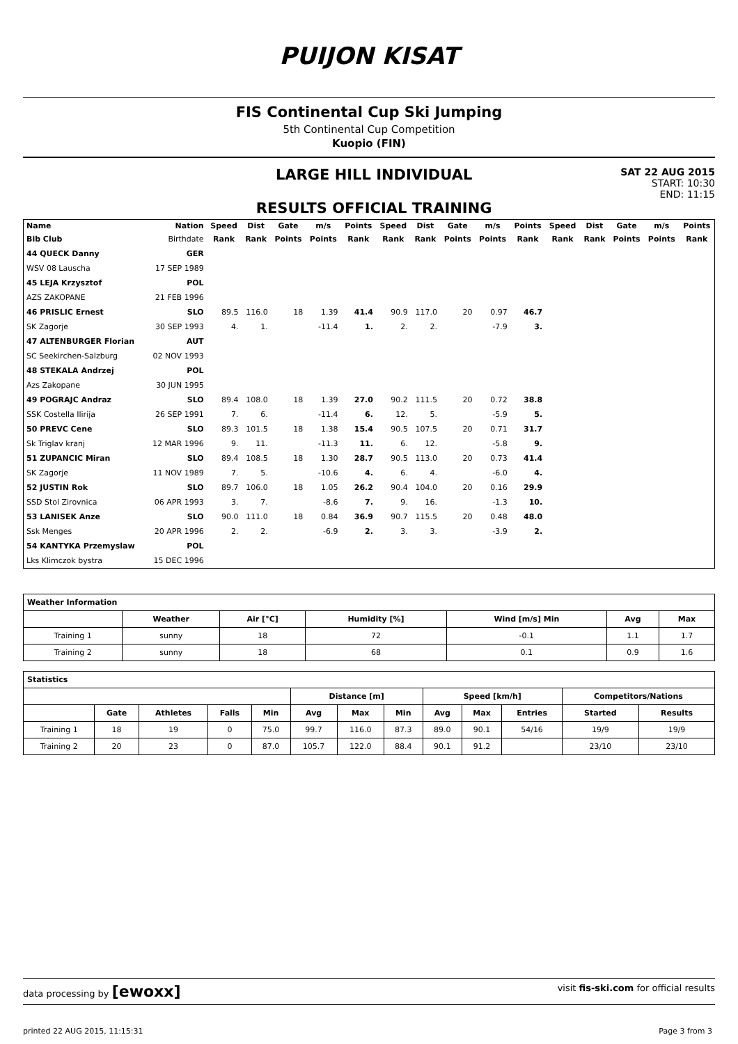PUIJON KISAT
FIS Continental Cup Ski Jumping
5th Continental Cup Competition
Kuopio (FIN)
LARGE HILL INDIVIDUAL
RESULTS OFFICIAL TRAINING
SAT 22 AUG 2015
START: 10:30
END: 11:15
| Name | Nation | Speed | Dist | Gate | m/s | Points | Speed | Dist | Gate | m/s | Points | Speed | Dist | Gate | m/s | Points |
| --- | --- | --- | --- | --- | --- | --- | --- | --- | --- | --- | --- | --- | --- | --- | --- | --- |
| Bib Club | Birthdate | Rank | Rank | Points | Points | Rank | Rank | Rank | Points | Points | Rank | Rank | Rank | Points | Points | Rank |
| 44 QUECK Danny | GER | | | | | | | | | | | | | | | |
| WSV 08 Lauscha | 17 SEP 1989 | | | | | | | | | | | | | | | |
| 45 LEJA Krzysztof | POL | | | | | | | | | | | | | | | |
| AZS ZAKOPANE | 21 FEB 1996 | | | | | | | | | | | | | | | |
| 46 PRISLIC Ernest | SLO | 89.5 | 116.0 | 18 | 1.39 | 41.4 | 90.9 | 117.0 | 20 | 0.97 | 46.7 | | | | | |
| SK Zagorje | 30 SEP 1993 | 4. | 1. | | -11.4 | 1. | 2. | 2. | | -7.9 | 3. | | | | | |
| 47 ALTENBURGER Florian | AUT | | | | | | | | | | | | | | | |
| SC Seekirchen-Salzburg | 02 NOV 1993 | | | | | | | | | | | | | | | |
| 48 STEKALA Andrzej | POL | | | | | | | | | | | | | | | |
| Azs Zakopane | 30 JUN 1995 | | | | | | | | | | | | | | | |
| 49 POGRAJC Andraz | SLO | 89.4 | 108.0 | 18 | 1.39 | 27.0 | 90.2 | 111.5 | 20 | 0.72 | 38.8 | | | | | |
| SSK Costella Ilirija | 26 SEP 1991 | 7. | 6. | | -11.4 | 6. | 12. | 5. | | -5.9 | 5. | | | | | |
| 50 PREVC Cene | SLO | 89.3 | 101.5 | 18 | 1.38 | 15.4 | 90.5 | 107.5 | 20 | 0.71 | 31.7 | | | | | |
| Sk Triglav kranj | 12 MAR 1996 | 9. | 11. | | -11.3 | 11. | 6. | 12. | | -5.8 | 9. | | | | | |
| 51 ZUPANCIC Miran | SLO | 89.4 | 108.5 | 18 | 1.30 | 28.7 | 90.5 | 113.0 | 20 | 0.73 | 41.4 | | | | | |
| SK Zagorje | 11 NOV 1989 | 7. | 5. | | -10.6 | 4. | 6. | 4. | | -6.0 | 4. | | | | | |
| 52 JUSTIN Rok | SLO | 89.7 | 106.0 | 18 | 1.05 | 26.2 | 90.4 | 104.0 | 20 | 0.16 | 29.9 | | | | | |
| SSD Stol Zirovnica | 06 APR 1993 | 3. | 7. | | -8.6 | 7. | 9. | 16. | | -1.3 | 10. | | | | | |
| 53 LANISEK Anze | SLO | 90.0 | 111.0 | 18 | 0.84 | 36.9 | 90.7 | 115.5 | 20 | 0.48 | 48.0 | | | | | |
| Ssk Menges | 20 APR 1996 | 2. | 2. | | -6.9 | 2. | 3. | 3. | | -3.9 | 2. | | | | | |
| 54 KANTYKA Przemyslaw | POL | | | | | | | | | | | | | | | |
| Lks Klimczok bystra | 15 DEC 1996 | | | | | | | | | | | | | | | |
| Weather Information | | | | | | |
| --- | --- | --- | --- | --- | --- | --- |
| | Weather | Air [°C] | Humidity [%] | Wind [m/s] Min | Avg | Max |
| Training 1 | sunny | 18 | 72 | -0.1 | 1.1 | 1.7 |
| Training 2 | sunny | 18 | 68 | 0.1 | 0.9 | 1.6 |
| Statistics | | | | | | | | | | | | |
| --- | --- | --- | --- | --- | --- | --- | --- | --- | --- | --- | --- | --- |
| | | | | | Distance [m] | | | Speed [km/h] | | | Competitors/Nations | |
| | Gate | Athletes | Falls | Min | Avg | Max | Min | Avg | Max | Entries | Started | Results |
| Training 1 | 18 | 19 | 0 | 75.0 | 99.7 | 116.0 | 87.3 | 89.0 | 90.1 | 54/16 | 19/9 | 19/9 |
| Training 2 | 20 | 23 | 0 | 87.0 | 105.7 | 122.0 | 88.4 | 90.1 | 91.2 | | 23/10 | 23/10 |
data processing by [ewoxx] visit fis-ski.com for official results
printed 22 AUG 2015, 11:15:31 Page 3 from 3